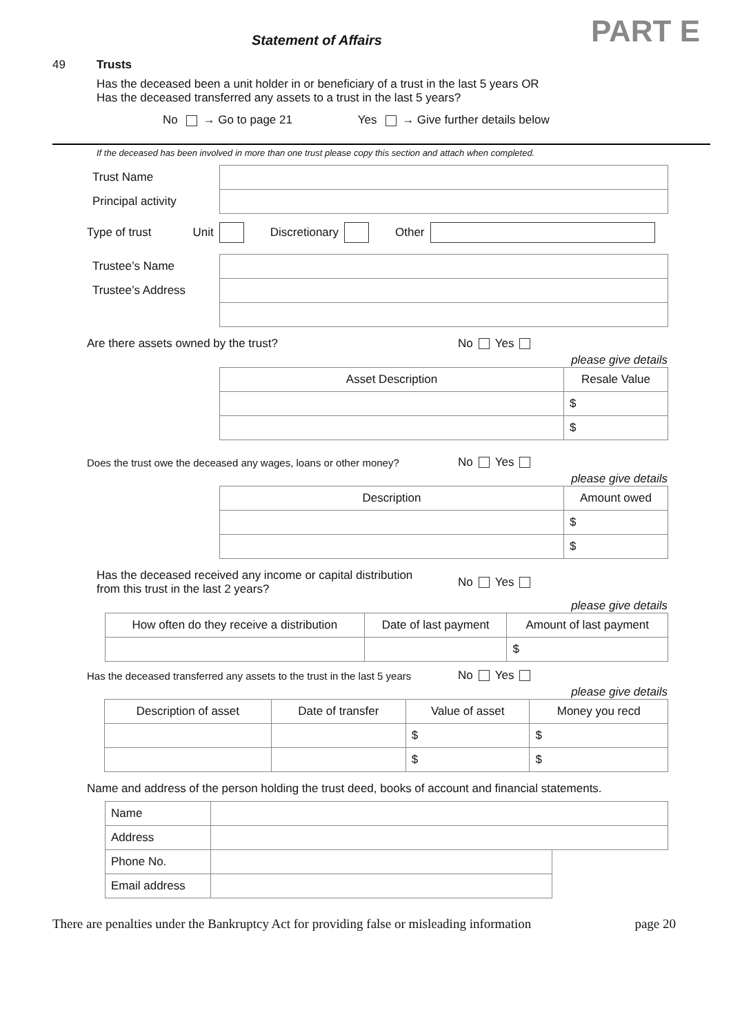Statement of Affairs
PART E
49 Trusts
Has the deceased been a unit holder in or beneficiary of a trust in the last 5 years OR
Has the deceased transferred any assets to a trust in the last 5 years?
No → Go to page 21 Yes → Give further details below
If the deceased has been involved in more than one trust please copy this section and attach when completed.
| Trust Name | |
| Principal activity | |
Type of trust Unit Discretionary Other
| Trustee’s Name | |
| Trustee’s Address | |
Are there assets owned by the trust? No Yes
please give details
| Asset Description | Resale Value |
| --- | --- |
| | $ |
| | $ |
Does the trust owe the deceased any wages, loans or other money? No Yes
please give details
| Description | Amount owed |
| --- | --- |
| | $ |
| | $ |
Has the deceased received any income or capital distribution
from this trust in the last 2 years? No Yes
please give details
| How often do they receive a distribution | Date of last payment | Amount of last payment |
| --- | --- | --- |
| | | $ |
Has the deceased transferred any assets to the trust in the last 5 years No Yes
please give details
| Description of asset | Date of transfer | Value of asset | Money you recd |
| --- | --- | --- | --- |
| | | $ | $ |
| | | $ | $ |
Name and address of the person holding the trust deed, books of account and financial statements.
| Name | | |
| Address | | |
| Phone No. | | |
| Email address | | |
There are penalties under the Bankruptcy Act for providing false or misleading information page 20